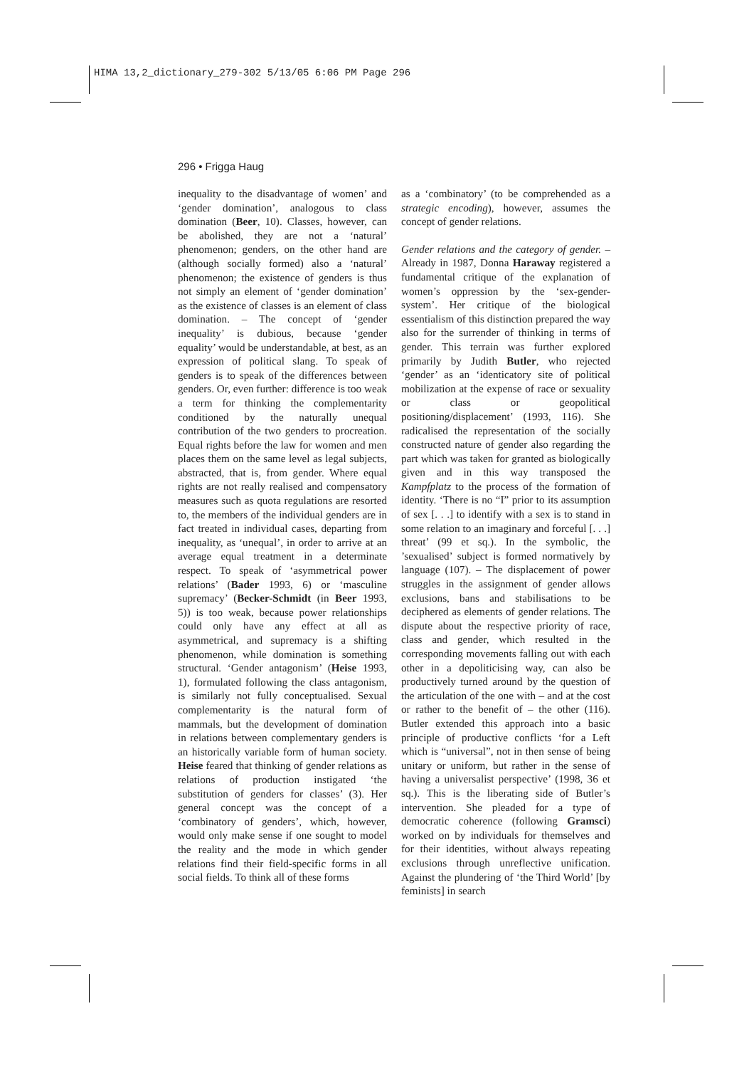HIMA 13,2_dictionary_279-302 5/13/05 6:06 PM Page 296
296 • Frigga Haug
inequality to the disadvantage of women’ and ‘gender domination’, analogous to class domination (Beer, 10). Classes, however, can be abolished, they are not a ‘natural’ phenomenon; genders, on the other hand are (although socially formed) also a ‘natural’ phenomenon; the existence of genders is thus not simply an element of ‘gender domination’ as the existence of classes is an element of class domination. – The concept of ‘gender inequality’ is dubious, because ‘gender equality’ would be understandable, at best, as an expression of political slang. To speak of genders is to speak of the differences between genders. Or, even further: difference is too weak a term for thinking the complementarity conditioned by the naturally unequal contribution of the two genders to procreation. Equal rights before the law for women and men places them on the same level as legal subjects, abstracted, that is, from gender. Where equal rights are not really realised and compensatory measures such as quota regulations are resorted to, the members of the individual genders are in fact treated in individual cases, departing from inequality, as ‘unequal’, in order to arrive at an average equal treatment in a determinate respect. To speak of ‘asymmetrical power relations’ (Bader 1993, 6) or ‘masculine supremacy’ (Becker-Schmidt (in Beer 1993, 5)) is too weak, because power relationships could only have any effect at all as asymmetrical, and supremacy is a shifting phenomenon, while domination is something structural. ‘Gender antagonism’ (Heise 1993, 1), formulated following the class antagonism, is similarly not fully conceptualised. Sexual complementarity is the natural form of mammals, but the development of domination in relations between complementary genders is an historically variable form of human society. Heise feared that thinking of gender relations as relations of production instigated ‘the substitution of genders for classes’ (3). Her general concept was the concept of a ‘combinatory of genders’, which, however, would only make sense if one sought to model the reality and the mode in which gender relations find their field-specific forms in all social fields. To think all of these forms
as a ‘combinatory’ (to be comprehended as a strategic encoding), however, assumes the concept of gender relations.
Gender relations and the category of gender. – Already in 1987, Donna Haraway registered a fundamental critique of the explanation of women’s oppression by the ‘sex-gender-system’. Her critique of the biological essentialism of this distinction prepared the way also for the surrender of thinking in terms of gender. This terrain was further explored primarily by Judith Butler, who rejected ‘gender’ as an ‘identicatory site of political mobilization at the expense of race or sexuality or class or geopolitical positioning/displacement’ (1993, 116). She radicalised the representation of the socially constructed nature of gender also regarding the part which was taken for granted as biologically given and in this way transposed the Kampfplatz to the process of the formation of identity. ‘There is no “I” prior to its assumption of sex [. . .] to identify with a sex is to stand in some relation to an imaginary and forceful [. . .] threat’ (99 et sq.). In the symbolic, the ’sexualised’ subject is formed normatively by language (107). – The displacement of power struggles in the assignment of gender allows exclusions, bans and stabilisations to be deciphered as elements of gender relations. The dispute about the respective priority of race, class and gender, which resulted in the corresponding movements falling out with each other in a depoliticising way, can also be productively turned around by the question of the articulation of the one with – and at the cost or rather to the benefit of – the other (116). Butler extended this approach into a basic principle of productive conflicts ‘for a Left which is “universal”, not in then sense of being unitary or uniform, but rather in the sense of having a universalist perspective’ (1998, 36 et sq.). This is the liberating side of Butler’s intervention. She pleaded for a type of democratic coherence (following Gramsci) worked on by individuals for themselves and for their identities, without always repeating exclusions through unreflective unification. Against the plundering of ‘the Third World’ [by feminists] in search